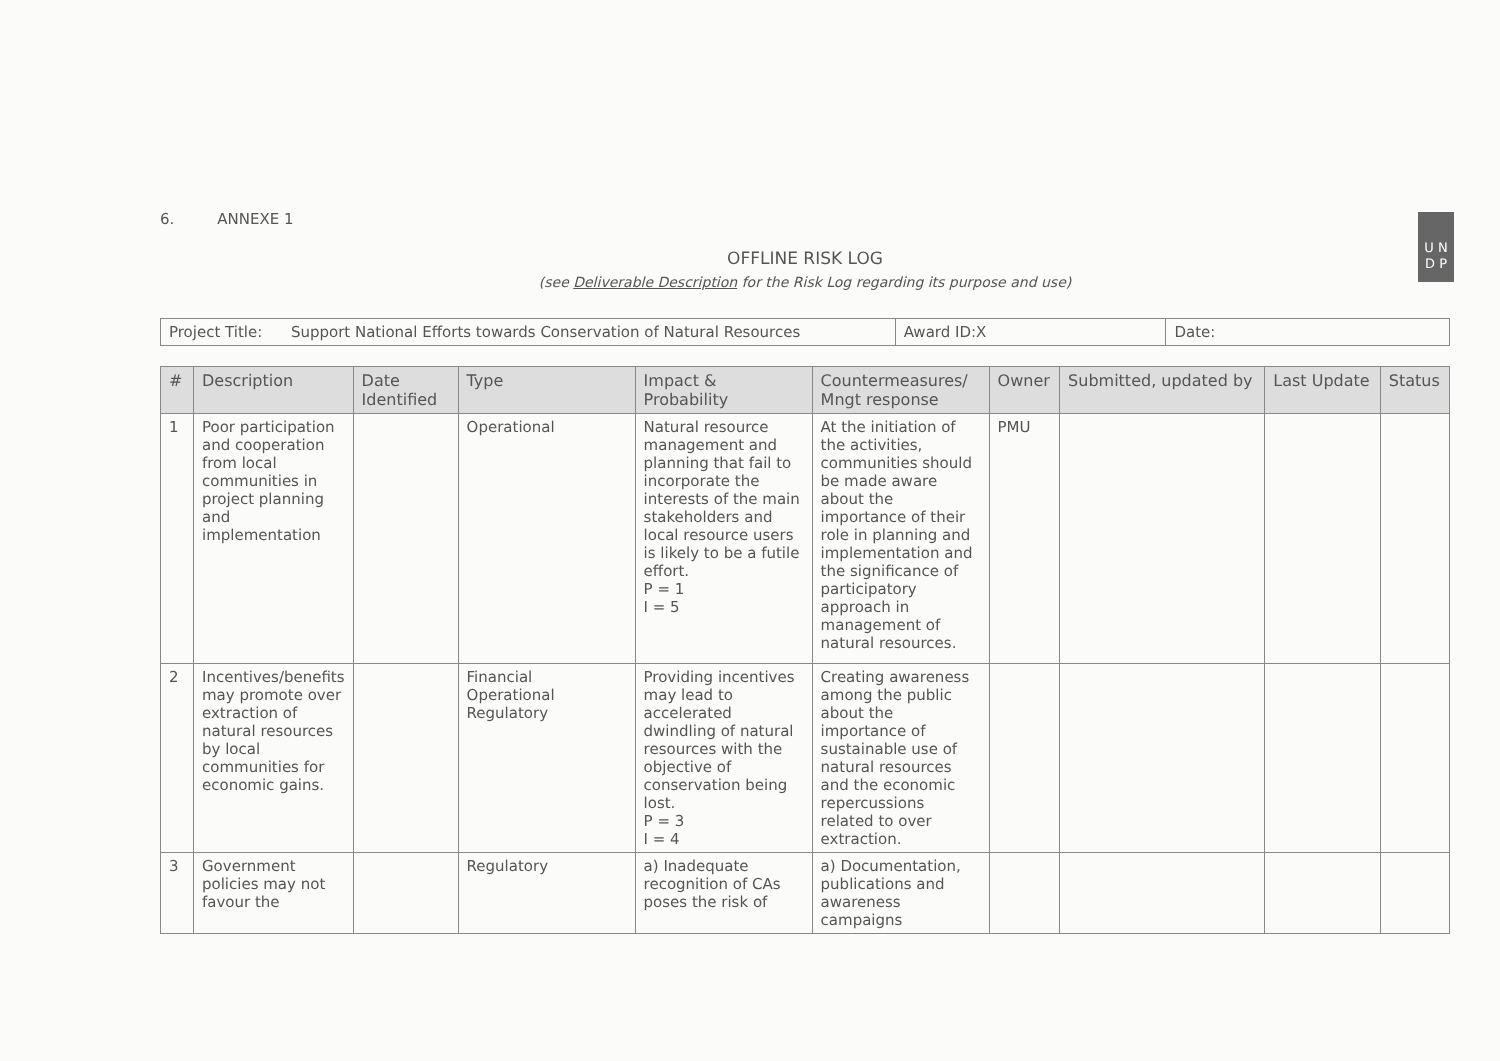U N
D P
6. ANNEXE 1
OFFLINE RISK LOG
(see Deliverable Description for the Risk Log regarding its purpose and use)
| Project Title: Support National Efforts towards Conservation of Natural Resources | Award ID:X | Date: |
| # | Description | Date Identified | Type | Impact & Probability | Countermeasures/ Mngt response | Owner | Submitted, updated by | Last Update | Status |
| --- | --- | --- | --- | --- | --- | --- | --- | --- | --- |
| 1 | Poor participation and cooperation from local communities in project planning and implementation | | Operational | Natural resource management and planning that fail to incorporate the interests of the main stakeholders and local resource users is likely to be a futile effort. P = 1 I = 5 | At the initiation of the activities, communities should be made aware about the importance of their role in planning and implementation and the significance of participatory approach in management of natural resources. | PMU | | | |
| 2 | Incentives/benefits may promote over extraction of natural resources by local communities for economic gains. | | Financial Operational Regulatory | Providing incentives may lead to accelerated dwindling of natural resources with the objective of conservation being lost. P = 3 I = 4 | Creating awareness among the public about the importance of sustainable use of natural resources and the economic repercussions related to over extraction. | | | | |
| 3 | Government policies may not favour the | | Regulatory | a) Inadequate recognition of CAs poses the risk of | a) Documentation, publications and awareness campaigns | | | | |